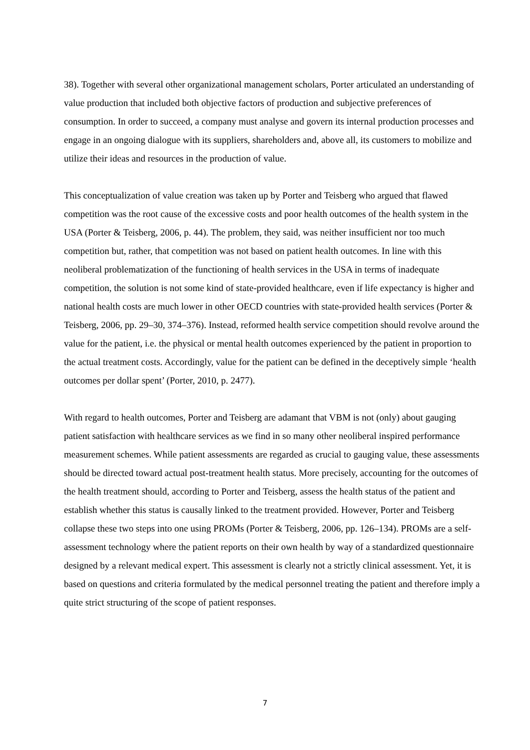38). Together with several other organizational management scholars, Porter articulated an understanding of value production that included both objective factors of production and subjective preferences of consumption. In order to succeed, a company must analyse and govern its internal production processes and engage in an ongoing dialogue with its suppliers, shareholders and, above all, its customers to mobilize and utilize their ideas and resources in the production of value.
This conceptualization of value creation was taken up by Porter and Teisberg who argued that flawed competition was the root cause of the excessive costs and poor health outcomes of the health system in the USA (Porter & Teisberg, 2006, p. 44). The problem, they said, was neither insufficient nor too much competition but, rather, that competition was not based on patient health outcomes. In line with this neoliberal problematization of the functioning of health services in the USA in terms of inadequate competition, the solution is not some kind of state-provided healthcare, even if life expectancy is higher and national health costs are much lower in other OECD countries with state-provided health services (Porter & Teisberg, 2006, pp. 29–30, 374–376). Instead, reformed health service competition should revolve around the value for the patient, i.e. the physical or mental health outcomes experienced by the patient in proportion to the actual treatment costs. Accordingly, value for the patient can be defined in the deceptively simple ‘health outcomes per dollar spent’ (Porter, 2010, p. 2477).
With regard to health outcomes, Porter and Teisberg are adamant that VBM is not (only) about gauging patient satisfaction with healthcare services as we find in so many other neoliberal inspired performance measurement schemes. While patient assessments are regarded as crucial to gauging value, these assessments should be directed toward actual post-treatment health status. More precisely, accounting for the outcomes of the health treatment should, according to Porter and Teisberg, assess the health status of the patient and establish whether this status is causally linked to the treatment provided. However, Porter and Teisberg collapse these two steps into one using PROMs (Porter & Teisberg, 2006, pp. 126–134). PROMs are a self-assessment technology where the patient reports on their own health by way of a standardized questionnaire designed by a relevant medical expert. This assessment is clearly not a strictly clinical assessment. Yet, it is based on questions and criteria formulated by the medical personnel treating the patient and therefore imply a quite strict structuring of the scope of patient responses.
7